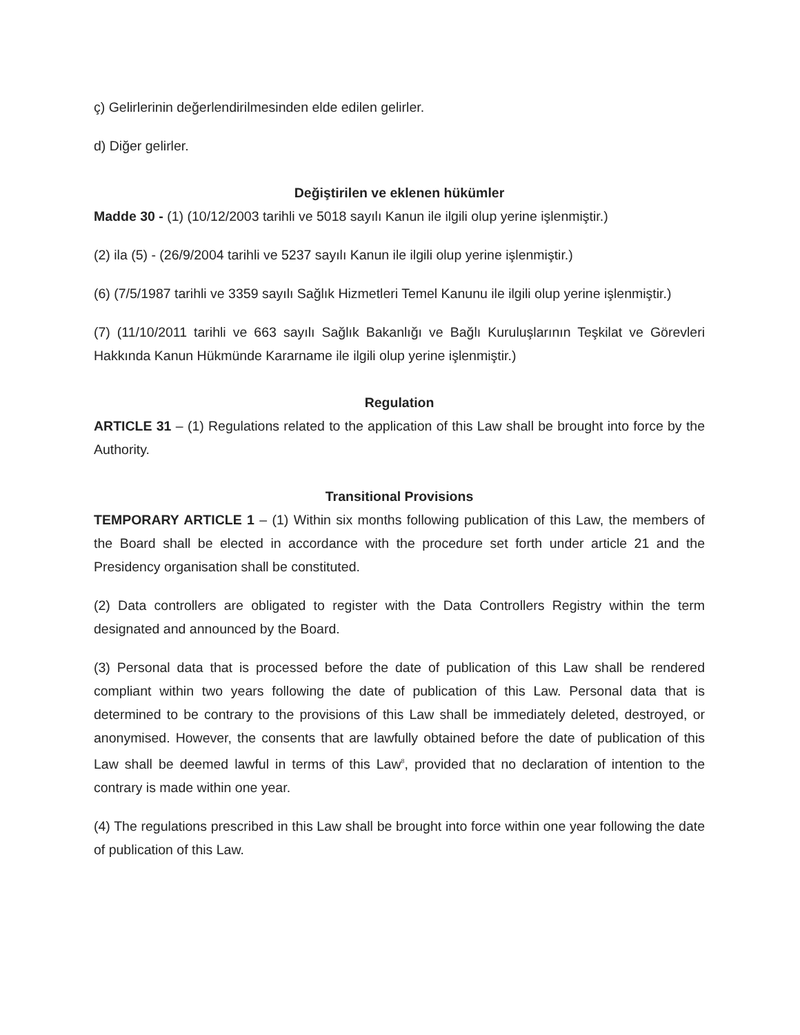ç) Gelirlerinin değerlendirilmesinden elde edilen gelirler.
d) Diğer gelirler.
Değiştirilen ve eklenen hükümler
Madde 30 - (1) (10/12/2003 tarihli ve 5018 sayılı Kanun ile ilgili olup yerine işlenmiştir.)
(2) ila (5) - (26/9/2004 tarihli ve 5237 sayılı Kanun ile ilgili olup yerine işlenmiştir.)
(6) (7/5/1987 tarihli ve 3359 sayılı Sağlık Hizmetleri Temel Kanunu ile ilgili olup yerine işlenmiştir.)
(7) (11/10/2011 tarihli ve 663 sayılı Sağlık Bakanlığı ve Bağlı Kuruluşlarının Teşkilat ve Görevleri Hakkında Kanun Hükmünde Kararname ile ilgili olup yerine işlenmiştir.)
Regulation
ARTICLE 31 – (1) Regulations related to the application of this Law shall be brought into force by the Authority.
Transitional Provisions
TEMPORARY ARTICLE 1 – (1) Within six months following publication of this Law, the members of the Board shall be elected in accordance with the procedure set forth under article 21 and the Presidency organisation shall be constituted.
(2) Data controllers are obligated to register with the Data Controllers Registry within the term designated and announced by the Board.
(3) Personal data that is processed before the date of publication of this Law shall be rendered compliant within two years following the date of publication of this Law. Personal data that is determined to be contrary to the provisions of this Law shall be immediately deleted, destroyed, or anonymised. However, the consents that are lawfully obtained before the date of publication of this Law shall be deemed lawful in terms of this Law<sup>8</sup>, provided that no declaration of intention to the contrary is made within one year.
(4) The regulations prescribed in this Law shall be brought into force within one year following the date of publication of this Law.